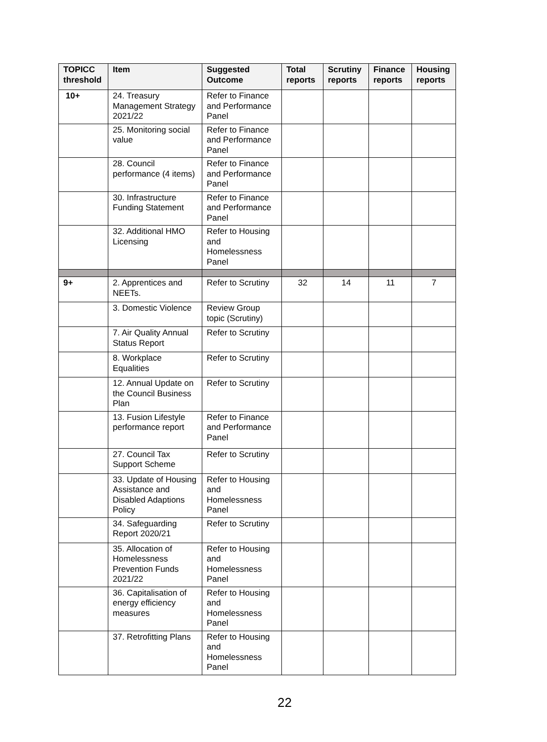| TOPICC threshold | Item | Suggested Outcome | Total reports | Scrutiny reports | Finance reports | Housing reports |
| --- | --- | --- | --- | --- | --- | --- |
| 10+ | 24. Treasury Management Strategy 2021/22 | Refer to Finance and Performance Panel | | | | |
| | 25. Monitoring social value | Refer to Finance and Performance Panel | | | | |
| | 28. Council performance (4 items) | Refer to Finance and Performance Panel | | | | |
| | 30. Infrastructure Funding Statement | Refer to Finance and Performance Panel | | | | |
| | 32. Additional HMO Licensing | Refer to Housing and Homelessness Panel | | | | |
| 9+ | 2. Apprentices and NEETs. | Refer to Scrutiny | 32 | 14 | 11 | 7 |
| | 3. Domestic Violence | Review Group topic (Scrutiny) | | | | |
| | 7. Air Quality Annual Status Report | Refer to Scrutiny | | | | |
| | 8. Workplace Equalities | Refer to Scrutiny | | | | |
| | 12. Annual Update on the Council Business Plan | Refer to Scrutiny | | | | |
| | 13. Fusion Lifestyle performance report | Refer to Finance and Performance Panel | | | | |
| | 27. Council Tax Support Scheme | Refer to Scrutiny | | | | |
| | 33. Update of Housing Assistance and Disabled Adaptions Policy | Refer to Housing and Homelessness Panel | | | | |
| | 34. Safeguarding Report 2020/21 | Refer to Scrutiny | | | | |
| | 35. Allocation of Homelessness Prevention Funds 2021/22 | Refer to Housing and Homelessness Panel | | | | |
| | 36. Capitalisation of energy efficiency measures | Refer to Housing and Homelessness Panel | | | | |
| | 37. Retrofitting Plans | Refer to Housing and Homelessness Panel | | | | |
22